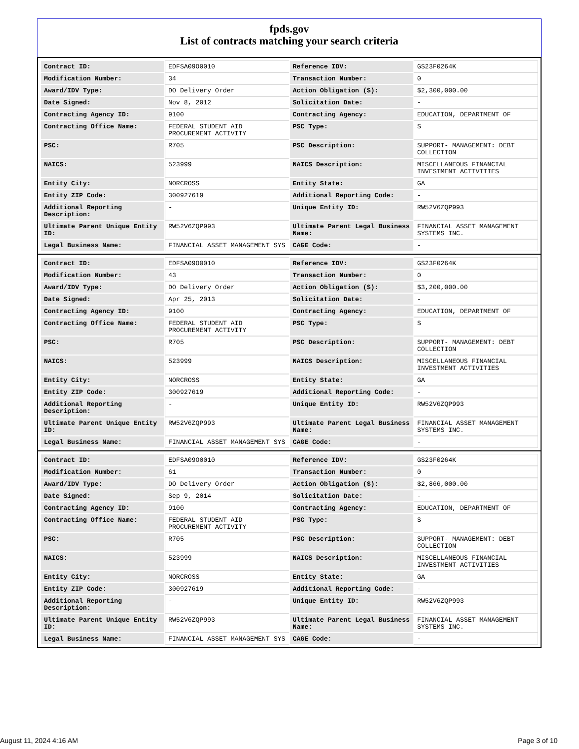fpds.gov
List of contracts matching your search criteria
| Contract ID: | EDFSA09O0010 | Reference IDV: | GS23F0264K |
| Modification Number: | 34 | Transaction Number: | 0 |
| Award/IDV Type: | DO Delivery Order | Action Obligation ($): | $2,300,000.00 |
| Date Signed: | Nov 8, 2012 | Solicitation Date: | - |
| Contracting Agency ID: | 9100 | Contracting Agency: | EDUCATION, DEPARTMENT OF |
| Contracting Office Name: | FEDERAL STUDENT AID PROCUREMENT ACTIVITY | PSC Type: | S |
| PSC: | R705 | PSC Description: | SUPPORT- MANAGEMENT: DEBT COLLECTION |
| NAICS: | 523999 | NAICS Description: | MISCELLANEOUS FINANCIAL INVESTMENT ACTIVITIES |
| Entity City: | NORCROSS | Entity State: | GA |
| Entity ZIP Code: | 300927619 | Additional Reporting Code: | - |
| Additional Reporting Description: | - | Unique Entity ID: | RW52V6ZQP993 |
| Ultimate Parent Unique Entity ID: | RW52V6ZQP993 | Ultimate Parent Legal Business Name: | FINANCIAL ASSET MANAGEMENT SYSTEMS INC. |
| Legal Business Name: | FINANCIAL ASSET MANAGEMENT SYS | CAGE Code: | - |
| Contract ID: | EDFSA09O0010 | Reference IDV: | GS23F0264K |
| Modification Number: | 43 | Transaction Number: | 0 |
| Award/IDV Type: | DO Delivery Order | Action Obligation ($): | $3,200,000.00 |
| Date Signed: | Apr 25, 2013 | Solicitation Date: | - |
| Contracting Agency ID: | 9100 | Contracting Agency: | EDUCATION, DEPARTMENT OF |
| Contracting Office Name: | FEDERAL STUDENT AID PROCUREMENT ACTIVITY | PSC Type: | S |
| PSC: | R705 | PSC Description: | SUPPORT- MANAGEMENT: DEBT COLLECTION |
| NAICS: | 523999 | NAICS Description: | MISCELLANEOUS FINANCIAL INVESTMENT ACTIVITIES |
| Entity City: | NORCROSS | Entity State: | GA |
| Entity ZIP Code: | 300927619 | Additional Reporting Code: | - |
| Additional Reporting Description: | - | Unique Entity ID: | RW52V6ZQP993 |
| Ultimate Parent Unique Entity ID: | RW52V6ZQP993 | Ultimate Parent Legal Business Name: | FINANCIAL ASSET MANAGEMENT SYSTEMS INC. |
| Legal Business Name: | FINANCIAL ASSET MANAGEMENT SYS | CAGE Code: | - |
| Contract ID: | EDFSA09O0010 | Reference IDV: | GS23F0264K |
| Modification Number: | 61 | Transaction Number: | 0 |
| Award/IDV Type: | DO Delivery Order | Action Obligation ($): | $2,866,000.00 |
| Date Signed: | Sep 9, 2014 | Solicitation Date: | - |
| Contracting Agency ID: | 9100 | Contracting Agency: | EDUCATION, DEPARTMENT OF |
| Contracting Office Name: | FEDERAL STUDENT AID PROCUREMENT ACTIVITY | PSC Type: | S |
| PSC: | R705 | PSC Description: | SUPPORT- MANAGEMENT: DEBT COLLECTION |
| NAICS: | 523999 | NAICS Description: | MISCELLANEOUS FINANCIAL INVESTMENT ACTIVITIES |
| Entity City: | NORCROSS | Entity State: | GA |
| Entity ZIP Code: | 300927619 | Additional Reporting Code: | - |
| Additional Reporting Description: | - | Unique Entity ID: | RW52V6ZQP993 |
| Ultimate Parent Unique Entity ID: | RW52V6ZQP993 | Ultimate Parent Legal Business Name: | FINANCIAL ASSET MANAGEMENT SYSTEMS INC. |
| Legal Business Name: | FINANCIAL ASSET MANAGEMENT SYS | CAGE Code: | - |
August 11, 2024 4:16 AM Page 3 of 10